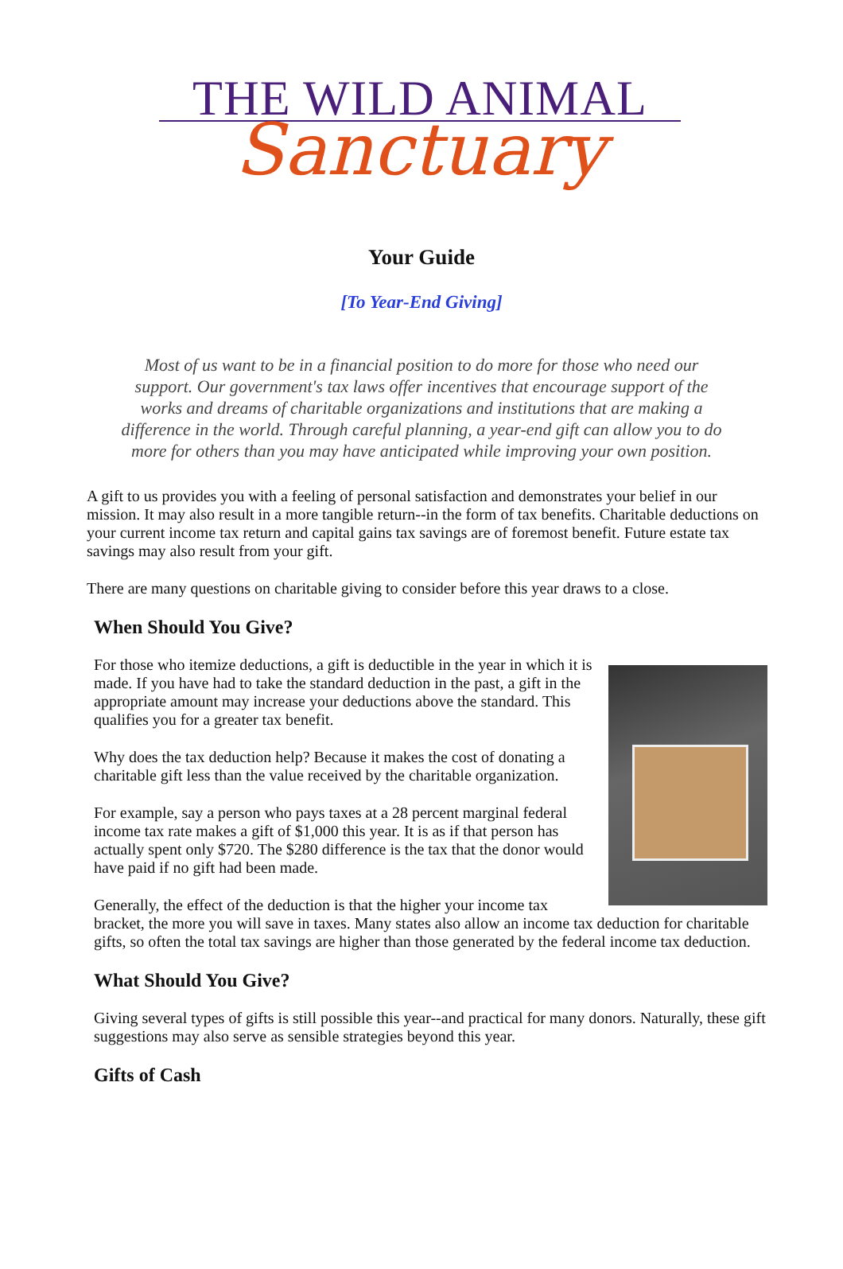THE WILD ANIMAL
Sanctuary
Your Guide
[To Year-End Giving]
Most of us want to be in a financial position to do more for those who need our support. Our government's tax laws offer incentives that encourage support of the works and dreams of charitable organizations and institutions that are making a difference in the world. Through careful planning, a year-end gift can allow you to do more for others than you may have anticipated while improving your own position.
A gift to us provides you with a feeling of personal satisfaction and demonstrates your belief in our mission. It may also result in a more tangible return--in the form of tax benefits. Charitable deductions on your current income tax return and capital gains tax savings are of foremost benefit. Future estate tax savings may also result from your gift.
There are many questions on charitable giving to consider before this year draws to a close.
When Should You Give?
For those who itemize deductions, a gift is deductible in the year in which it is made. If you have had to take the standard deduction in the past, a gift in the appropriate amount may increase your deductions above the standard. This qualifies you for a greater tax benefit.
Why does the tax deduction help? Because it makes the cost of donating a charitable gift less than the value received by the charitable organization.
For example, say a person who pays taxes at a 28 percent marginal federal income tax rate makes a gift of $1,000 this year. It is as if that person has actually spent only $720. The $280 difference is the tax that the donor would have paid if no gift had been made.
Generally, the effect of the deduction is that the higher your income tax bracket, the more you will save in taxes. Many states also allow an income tax deduction for charitable gifts, so often the total tax savings are higher than those generated by the federal income tax deduction.
What Should You Give?
Giving several types of gifts is still possible this year--and practical for many donors. Naturally, these gift suggestions may also serve as sensible strategies beyond this year.
Gifts of Cash